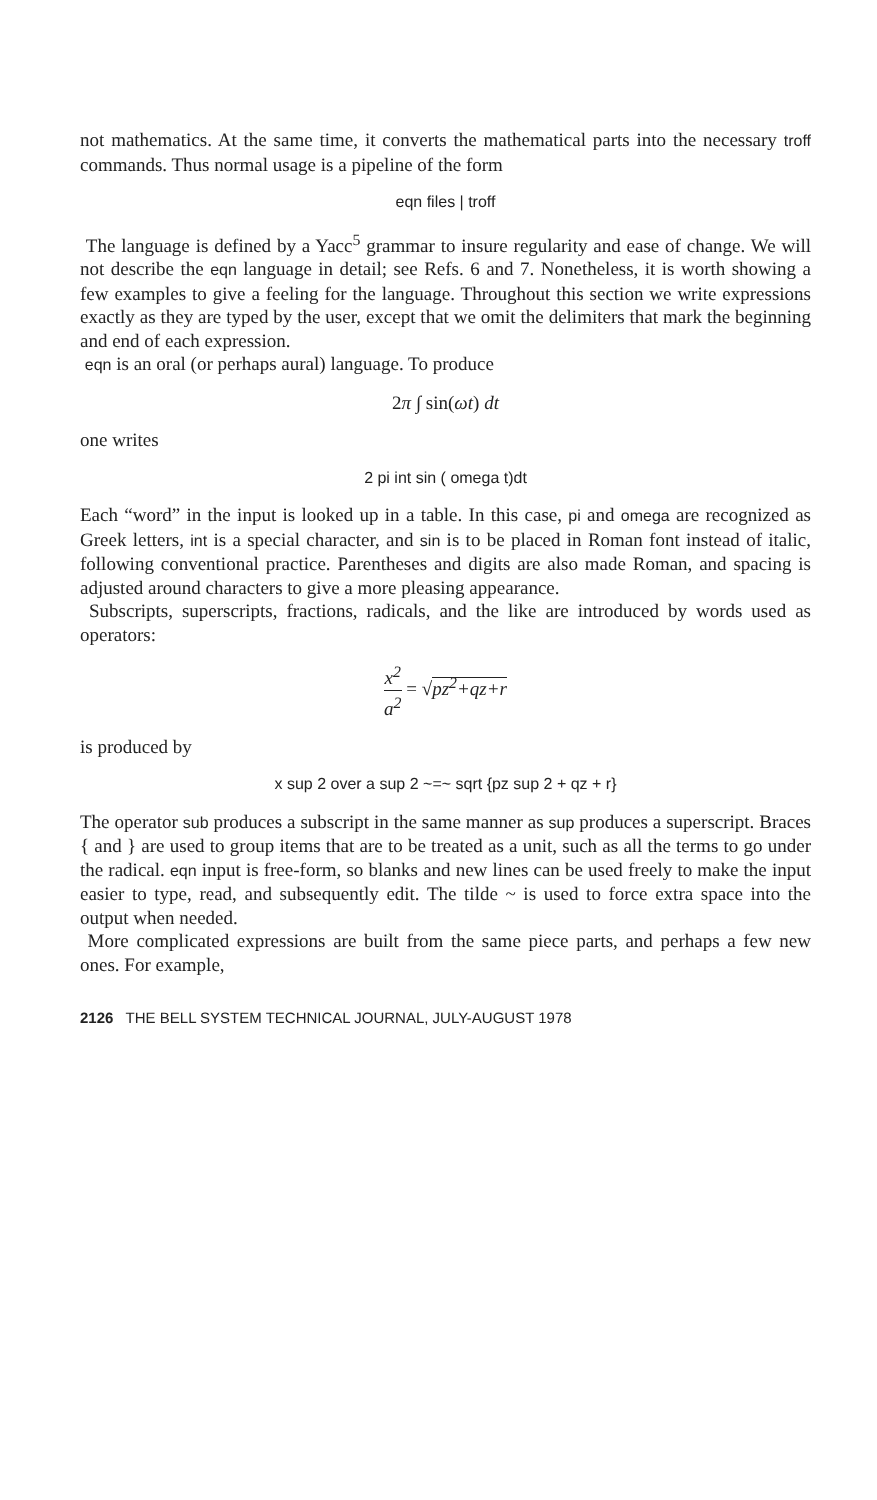not mathematics. At the same time, it converts the mathematical parts into the necessary troff commands. Thus normal usage is a pipeline of the form
eqn files | troff
The language is defined by a Yacc<sup>5</sup> grammar to insure regularity and ease of change. We will not describe the eqn language in detail; see Refs. 6 and 7. Nonetheless, it is worth showing a few examples to give a feeling for the language. Throughout this section we write expressions exactly as they are typed by the user, except that we omit the delimiters that mark the beginning and end of each expression.
eqn is an oral (or perhaps aural) language. To produce
2π ∫ sin(ωt) dt
one writes
2 pi int sin ( omega t)dt
Each “word” in the input is looked up in a table. In this case, pi and omega are recognized as Greek letters, int is a special character, and sin is to be placed in Roman font instead of italic, following conventional practice. Parentheses and digits are also made Roman, and spacing is adjusted around characters to give a more pleasing appearance.
Subscripts, superscripts, fractions, radicals, and the like are introduced by words used as operators:
x<sup>2</sup> a<sup>2</sup> = √pz<sup>2</sup>+qz+r
is produced by
x sup 2 over a sup 2 ~=~ sqrt {pz sup 2 + qz + r}
The operator sub produces a subscript in the same manner as sup produces a superscript. Braces { and } are used to group items that are to be treated as a unit, such as all the terms to go under the radical. eqn input is free-form, so blanks and new lines can be used freely to make the input easier to type, read, and subsequently edit. The tilde ~ is used to force extra space into the output when needed.
More complicated expressions are built from the same piece parts, and perhaps a few new ones. For example,
2126 THE BELL SYSTEM TECHNICAL JOURNAL, JULY-AUGUST 1978